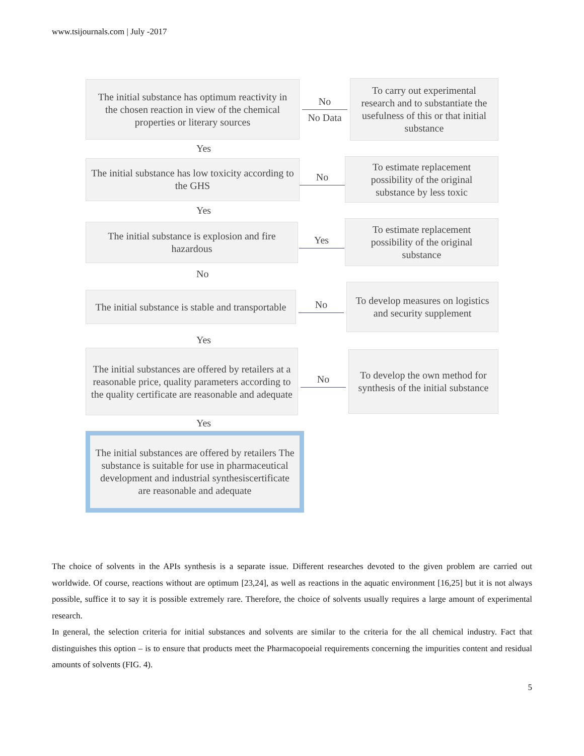www.tsijournals.com | July -2017
The initial substance has optimum reactivity in the chosen reaction in view of the chemical properties or literary sources
No
No Data
To carry out experimental research and to substantiate the usefulness of this or that initial substance
Yes
The initial substance has low toxicity according to the GHS
No
To estimate replacement possibility of the original substance by less toxic
Yes
The initial substance is explosion and fire hazardous
Yes
To estimate replacement possibility of the original substance
No
The initial substance is stable and transportable
No
To develop measures on logistics and security supplement
Yes
The initial substances are offered by retailers at a reasonable price, quality parameters according to the quality certificate are reasonable and adequate
No
To develop the own method for synthesis of the initial substance
Yes
The initial substances are offered by retailers The substance is suitable for use in pharmaceutical development and industrial synthesiscertificate are reasonable and adequate
The choice of solvents in the APIs synthesis is a separate issue. Different researches devoted to the given problem are carried out worldwide. Of course, reactions without are optimum [23,24], as well as reactions in the aquatic environment [16,25] but it is not always possible, suffice it to say it is possible extremely rare. Therefore, the choice of solvents usually requires a large amount of experimental research.
In general, the selection criteria for initial substances and solvents are similar to the criteria for the all chemical industry. Fact that distinguishes this option – is to ensure that products meet the Pharmacopoeial requirements concerning the impurities content and residual amounts of solvents (FIG. 4).
5